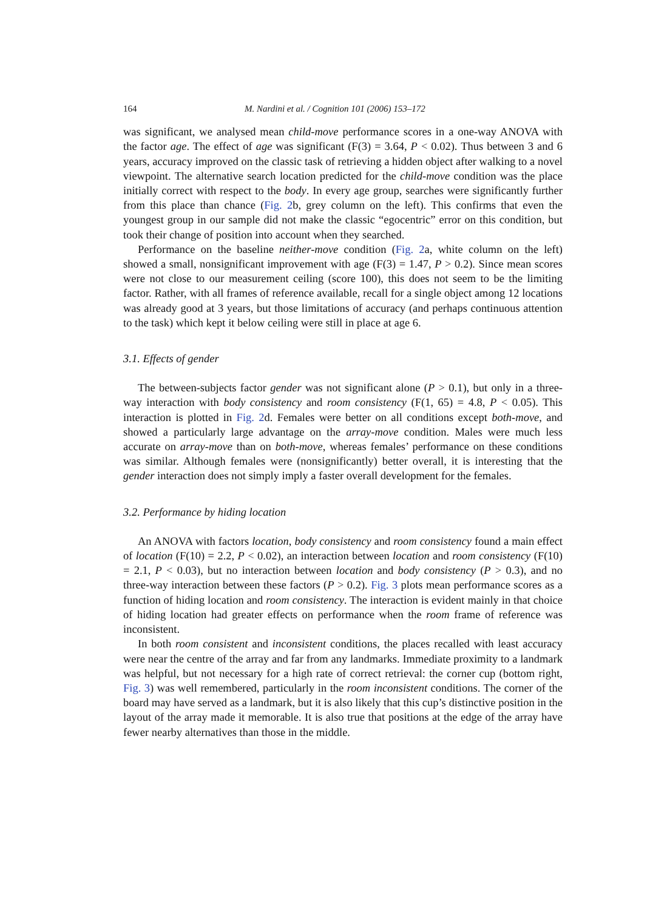164 M. Nardini et al. / Cognition 101 (2006) 153–172
was significant, we analysed mean child-move performance scores in a one-way ANOVA with the factor age. The effect of age was significant (F(3) = 3.64, P < 0.02). Thus between 3 and 6 years, accuracy improved on the classic task of retrieving a hidden object after walking to a novel viewpoint. The alternative search location predicted for the child-move condition was the place initially correct with respect to the body. In every age group, searches were significantly further from this place than chance (Fig. 2b, grey column on the left). This confirms that even the youngest group in our sample did not make the classic “egocentric” error on this condition, but took their change of position into account when they searched.
Performance on the baseline neither-move condition (Fig. 2a, white column on the left) showed a small, nonsignificant improvement with age (F(3) = 1.47, P > 0.2). Since mean scores were not close to our measurement ceiling (score 100), this does not seem to be the limiting factor. Rather, with all frames of reference available, recall for a single object among 12 locations was already good at 3 years, but those limitations of accuracy (and perhaps continuous attention to the task) which kept it below ceiling were still in place at age 6.
3.1. Effects of gender
The between-subjects factor gender was not significant alone (P > 0.1), but only in a three-way interaction with body consistency and room consistency (F(1, 65) = 4.8, P < 0.05). This interaction is plotted in Fig. 2d. Females were better on all conditions except both-move, and showed a particularly large advantage on the array-move condition. Males were much less accurate on array-move than on both-move, whereas females’ performance on these conditions was similar. Although females were (nonsignificantly) better overall, it is interesting that the gender interaction does not simply imply a faster overall development for the females.
3.2. Performance by hiding location
An ANOVA with factors location, body consistency and room consistency found a main effect of location (F(10) = 2.2, P < 0.02), an interaction between location and room consistency (F(10) = 2.1, P < 0.03), but no interaction between location and body consistency (P > 0.3), and no three-way interaction between these factors (P > 0.2). Fig. 3 plots mean performance scores as a function of hiding location and room consistency. The interaction is evident mainly in that choice of hiding location had greater effects on performance when the room frame of reference was inconsistent.
In both room consistent and inconsistent conditions, the places recalled with least accuracy were near the centre of the array and far from any landmarks. Immediate proximity to a landmark was helpful, but not necessary for a high rate of correct retrieval: the corner cup (bottom right, Fig. 3) was well remembered, particularly in the room inconsistent conditions. The corner of the board may have served as a landmark, but it is also likely that this cup’s distinctive position in the layout of the array made it memorable. It is also true that positions at the edge of the array have fewer nearby alternatives than those in the middle.